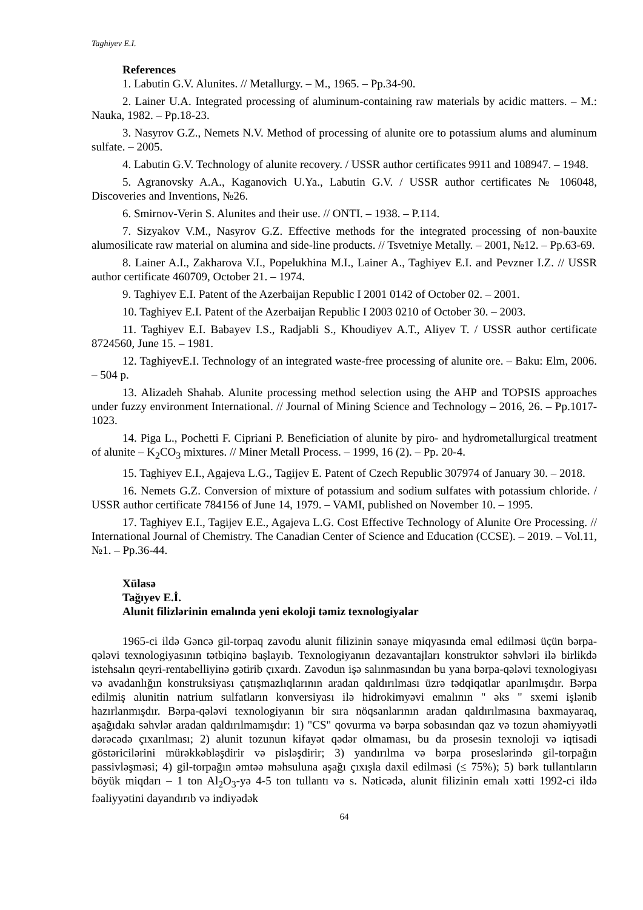Taghiyev E.I.
References
1. Labutin G.V. Alunites. // Metallurgy. – M., 1965. – Pp.34-90.
2. Lainer U.A. Integrated processing of aluminum-containing raw materials by acidic matters. – M.: Nauka, 1982. – Pp.18-23.
3. Nasyrov G.Z., Nemets N.V. Method of processing of alunite ore to potassium alums and aluminum sulfate. – 2005.
4. Labutin G.V. Technology of alunite recovery. / USSR author certificates 9911 and 108947. – 1948.
5. Agranovsky A.A., Kaganovich U.Ya., Labutin G.V. / USSR author certificates № 106048, Discoveries and Inventions, №26.
6. Smirnov-Verin S. Alunites and their use. // ONTI. – 1938. – P.114.
7. Sizyakov V.M., Nasyrov G.Z. Effective methods for the integrated processing of non-bauxite alumosilicate raw material on alumina and side-line products. // Tsvetniye Metally. – 2001, №12. – Pp.63-69.
8. Lainer A.I., Zakharova V.I., Popelukhina M.I., Lainer A., Taghiyev E.I. and Pevzner I.Z. // USSR author certificate 460709, October 21. – 1974.
9. Taghiyev E.I. Patent of the Azerbaijan Republic I 2001 0142 of October 02. – 2001.
10. Taghiyev E.I. Patent of the Azerbaijan Republic I 2003 0210 of October 30. – 2003.
11. Taghiyev E.I. Babayev I.S., Radjabli S., Khoudiyev A.T., Aliyev T. / USSR author certificate 8724560, June 15. – 1981.
12. TaghiyevE.I. Technology of an integrated waste-free processing of alunite ore. – Baku: Elm, 2006. – 504 p.
13. Alizadeh Shahab. Alunite processing method selection using the AHP and TOPSIS approaches under fuzzy environment International. // Journal of Mining Science and Technology – 2016, 26. – Pp.1017-1023.
14. Piga L., Pochetti F. Cipriani P. Beneficiation of alunite by piro- and hydrometallurgical treatment of alunite – K<sub>2</sub>CO<sub>3</sub> mixtures. // Miner Metall Process. – 1999, 16 (2). – Pp. 20-4.
15. Taghiyev E.I., Agajeva L.G., Tagijev E. Patent of Czech Republic 307974 of January 30. – 2018.
16. Nemets G.Z. Conversion of mixture of potassium and sodium sulfates with potassium chloride. / USSR author certificate 784156 of June 14, 1979. – VAMI, published on November 10. – 1995.
17. Taghiyev E.I., Tagijev E.E., Agajeva L.G. Cost Effective Technology of Alunite Ore Processing. // International Journal of Chemistry. The Canadian Center of Science and Education (CCSE). – 2019. – Vol.11, №1. – Pp.36-44.
Xülasə
Tağıyev E.İ.
Alunit filizlərinin emalında yeni ekoloji təmiz texnologiyalar
1965-ci ildə Gəncə gil-torpaq zavodu alunit filizinin sənaye miqyasında emal edilməsi üçün bərpa-qələvi texnologiyasının tətbiqinə başlayıb. Texnologiyanın dezavantajları konstruktor səhvləri ilə birlikdə istehsalın qeyri-rentabelliyinə gətirib çıxardı. Zavodun işə salınmasından bu yana bərpa-qələvi texnologiyası və avadanlığın konstruksiyası çatışmazlıqlarının aradan qaldırılması üzrə tədqiqatlar aparılmışdır. Bərpa edilmiş alunitin natrium sulfatların konversiyası ilə hidrokimyəvi emalının " əks " sxemi işlənib hazırlanmışdır. Bərpa-qələvi texnologiyanın bir sıra nöqsanlarının aradan qaldırılmasına baxmayaraq, aşağıdakı səhvlər aradan qaldırılmamışdır: 1) "CS" qovurma və bərpa sobasından qaz və tozun əhəmiyyətli dərəcədə çıxarılması; 2) alunit tozunun kifayət qədər olmaması, bu da prosesin texnoloji və iqtisadi göstəricilərini mürəkkəbləşdirir və pisləşdirir; 3) yandırılma və bərpa proseslərində gil-torpağın passivləşməsi; 4) gil-torpağın əmtəə məhsuluna aşağı çıxışla daxil edilməsi (≤ 75%); 5) bərk tullantıların böyük miqdarı – 1 ton Al<sub>2</sub>O<sub>3</sub>-yə 4-5 ton tullantı və s. Nəticədə, alunit filizinin emalı xətti 1992-ci ildə fəaliyyətini dayandırıb və indiyədək
64